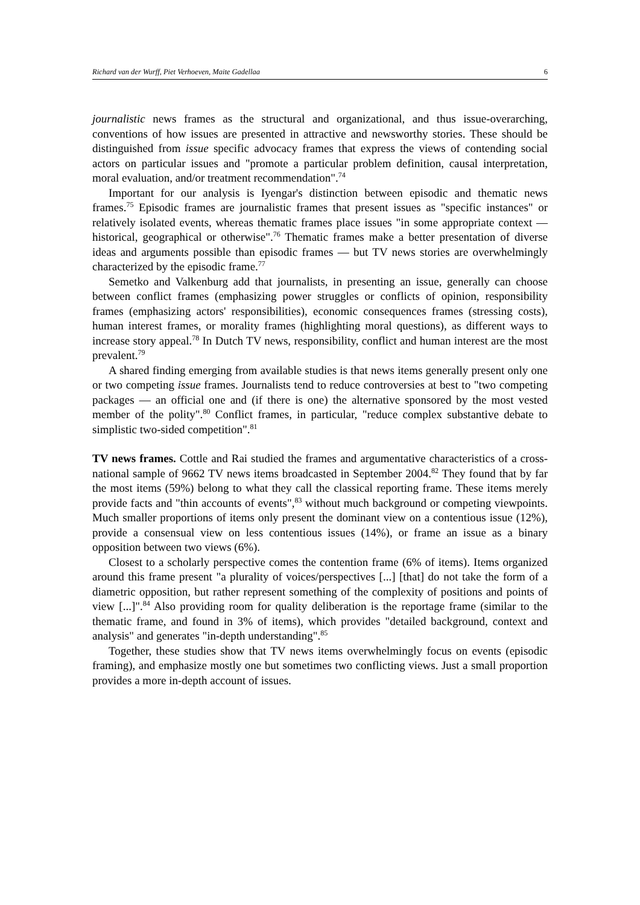Richard van der Wurff, Piet Verhoeven, Maite Gadellaa 6
journalistic news frames as the structural and organizational, and thus issue-overarching, conventions of how issues are presented in attractive and newsworthy stories. These should be distinguished from issue specific advocacy frames that express the views of contending social actors on particular issues and "promote a particular problem definition, causal interpretation, moral evaluation, and/or treatment recommendation".<sup>74</sup>
Important for our analysis is Iyengar's distinction between episodic and thematic news frames.<sup>75</sup> Episodic frames are journalistic frames that present issues as "specific instances" or relatively isolated events, whereas thematic frames place issues "in some appropriate context — historical, geographical or otherwise".<sup>76</sup> Thematic frames make a better presentation of diverse ideas and arguments possible than episodic frames — but TV news stories are overwhelmingly characterized by the episodic frame.<sup>77</sup>
Semetko and Valkenburg add that journalists, in presenting an issue, generally can choose between conflict frames (emphasizing power struggles or conflicts of opinion, responsibility frames (emphasizing actors' responsibilities), economic consequences frames (stressing costs), human interest frames, or morality frames (highlighting moral questions), as different ways to increase story appeal.<sup>78</sup> In Dutch TV news, responsibility, conflict and human interest are the most prevalent.<sup>79</sup>
A shared finding emerging from available studies is that news items generally present only one or two competing issue frames. Journalists tend to reduce controversies at best to "two competing packages — an official one and (if there is one) the alternative sponsored by the most vested member of the polity".<sup>80</sup> Conflict frames, in particular, "reduce complex substantive debate to simplistic two-sided competition".<sup>81</sup>
TV news frames. Cottle and Rai studied the frames and argumentative characteristics of a cross-national sample of 9662 TV news items broadcasted in September 2004.<sup>82</sup> They found that by far the most items (59%) belong to what they call the classical reporting frame. These items merely provide facts and "thin accounts of events",<sup>83</sup> without much background or competing viewpoints. Much smaller proportions of items only present the dominant view on a contentious issue (12%), provide a consensual view on less contentious issues (14%), or frame an issue as a binary opposition between two views (6%).
Closest to a scholarly perspective comes the contention frame (6% of items). Items organized around this frame present "a plurality of voices/perspectives [...] [that] do not take the form of a diametric opposition, but rather represent something of the complexity of positions and points of view [...]".<sup>84</sup> Also providing room for quality deliberation is the reportage frame (similar to the thematic frame, and found in 3% of items), which provides "detailed background, context and analysis" and generates "in-depth understanding".<sup>85</sup>
Together, these studies show that TV news items overwhelmingly focus on events (episodic framing), and emphasize mostly one but sometimes two conflicting views. Just a small proportion provides a more in-depth account of issues.